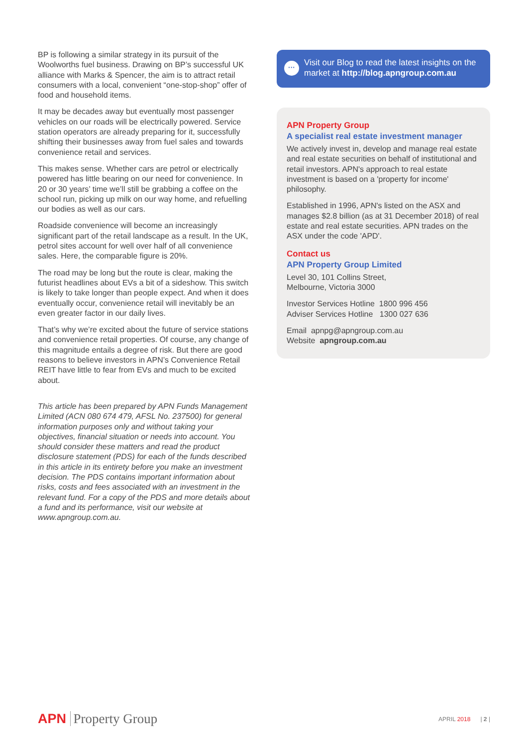BP is following a similar strategy in its pursuit of the Woolworths fuel business. Drawing on BP’s successful UK alliance with Marks & Spencer, the aim is to attract retail consumers with a local, convenient “one-stop-shop” offer of food and household items.
It may be decades away but eventually most passenger vehicles on our roads will be electrically powered. Service station operators are already preparing for it, successfully shifting their businesses away from fuel sales and towards convenience retail and services.
This makes sense. Whether cars are petrol or electrically powered has little bearing on our need for convenience. In 20 or 30 years’ time we’ll still be grabbing a coffee on the school run, picking up milk on our way home, and refuelling our bodies as well as our cars.
Roadside convenience will become an increasingly significant part of the retail landscape as a result. In the UK, petrol sites account for well over half of all convenience sales. Here, the comparable figure is 20%.
The road may be long but the route is clear, making the futurist headlines about EVs a bit of a sideshow. This switch is likely to take longer than people expect. And when it does eventually occur, convenience retail will inevitably be an even greater factor in our daily lives.
That’s why we’re excited about the future of service stations and convenience retail properties. Of course, any change of this magnitude entails a degree of risk. But there are good reasons to believe investors in APN’s Convenience Retail REIT have little to fear from EVs and much to be excited about.
This article has been prepared by APN Funds Management Limited (ACN 080 674 479, AFSL No. 237500) for general information purposes only and without taking your objectives, financial situation or needs into account. You should consider these matters and read the product disclosure statement (PDS) for each of the funds described in this article in its entirety before you make an investment decision. The PDS contains important information about risks, costs and fees associated with an investment in the relevant fund. For a copy of the PDS and more details about a fund and its performance, visit our website at www.apngroup.com.au.
···
Visit our Blog to read the latest insights on the market at http://blog.apngroup.com.au
APN Property Group
A specialist real estate investment manager
We actively invest in, develop and manage real estate and real estate securities on behalf of institutional and retail investors. APN's approach to real estate investment is based on a 'property for income' philosophy.
Established in 1996, APN's listed on the ASX and manages $2.8 billion (as at 31 December 2018) of real estate and real estate securities. APN trades on the ASX under the code 'APD'.
Contact us
APN Property Group Limited
Level 30, 101 Collins Street,
Melbourne, Victoria 3000
Investor Services Hotline 1800 996 456
Adviser Services Hotline 1300 027 636
Email apnpg@apngroup.com.au
Website apngroup.com.au
APN Property Group
APRIL 2018 | 2 |